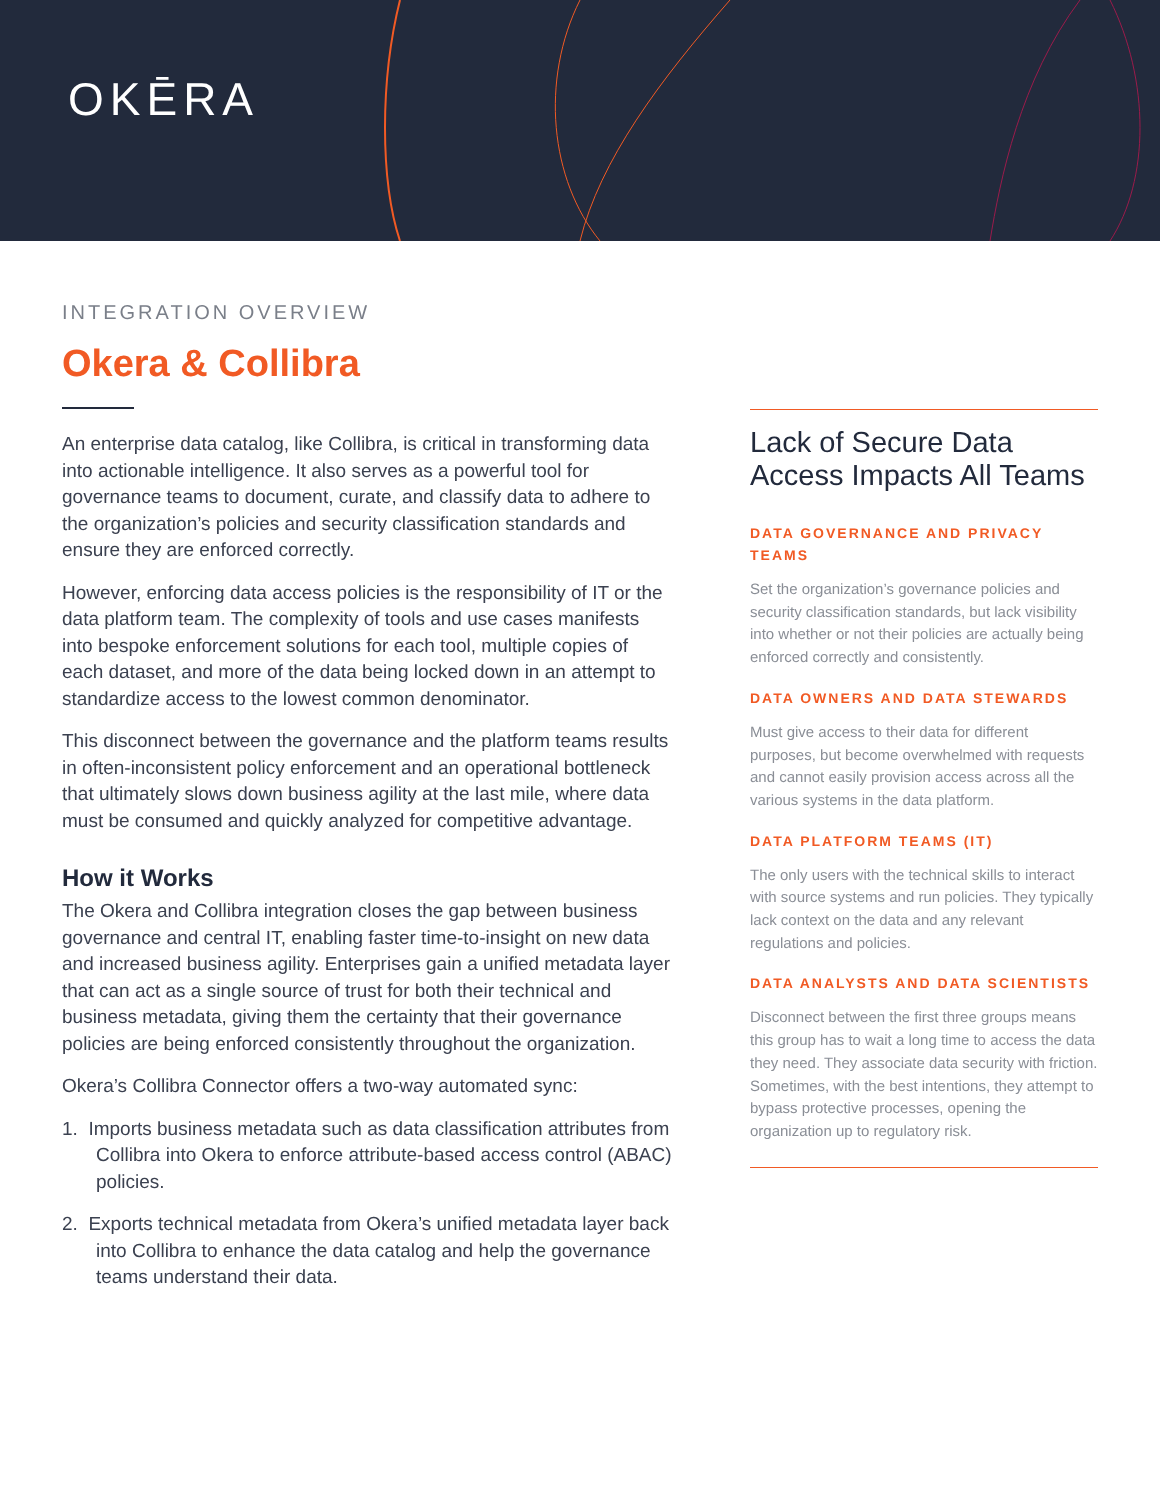OKĒRA
INTEGRATION OVERVIEW
Okera & Collibra
An enterprise data catalog, like Collibra, is critical in transforming data into actionable intelligence. It also serves as a powerful tool for governance teams to document, curate, and classify data to adhere to the organization’s policies and security classification standards and ensure they are enforced correctly.
However, enforcing data access policies is the responsibility of IT or the data platform team. The complexity of tools and use cases manifests into bespoke enforcement solutions for each tool, multiple copies of each dataset, and more of the data being locked down in an attempt to standardize access to the lowest common denominator.
This disconnect between the governance and the platform teams results in often-inconsistent policy enforcement and an operational bottleneck that ultimately slows down business agility at the last mile, where data must be consumed and quickly analyzed for competitive advantage.
How it Works
The Okera and Collibra integration closes the gap between business governance and central IT, enabling faster time-to-insight on new data and increased business agility. Enterprises gain a unified metadata layer that can act as a single source of trust for both their technical and business metadata, giving them the certainty that their governance policies are being enforced consistently throughout the organization.
Okera’s Collibra Connector offers a two-way automated sync:
1. Imports business metadata such as data classification attributes from Collibra into Okera to enforce attribute-based access control (ABAC) policies.
2. Exports technical metadata from Okera’s unified metadata layer back into Collibra to enhance the data catalog and help the governance teams understand their data.
Lack of Secure Data Access Impacts All Teams
DATA GOVERNANCE AND PRIVACY TEAMS
Set the organization’s governance policies and security classification standards, but lack visibility into whether or not their policies are actually being enforced correctly and consistently.
DATA OWNERS AND DATA STEWARDS
Must give access to their data for different purposes, but become overwhelmed with requests and cannot easily provision access across all the various systems in the data platform.
DATA PLATFORM TEAMS (IT)
The only users with the technical skills to interact with source systems and run policies. They typically lack context on the data and any relevant regulations and policies.
DATA ANALYSTS AND DATA SCIENTISTS
Disconnect between the first three groups means this group has to wait a long time to access the data they need. They associate data security with friction. Sometimes, with the best intentions, they attempt to bypass protective processes, opening the organization up to regulatory risk.